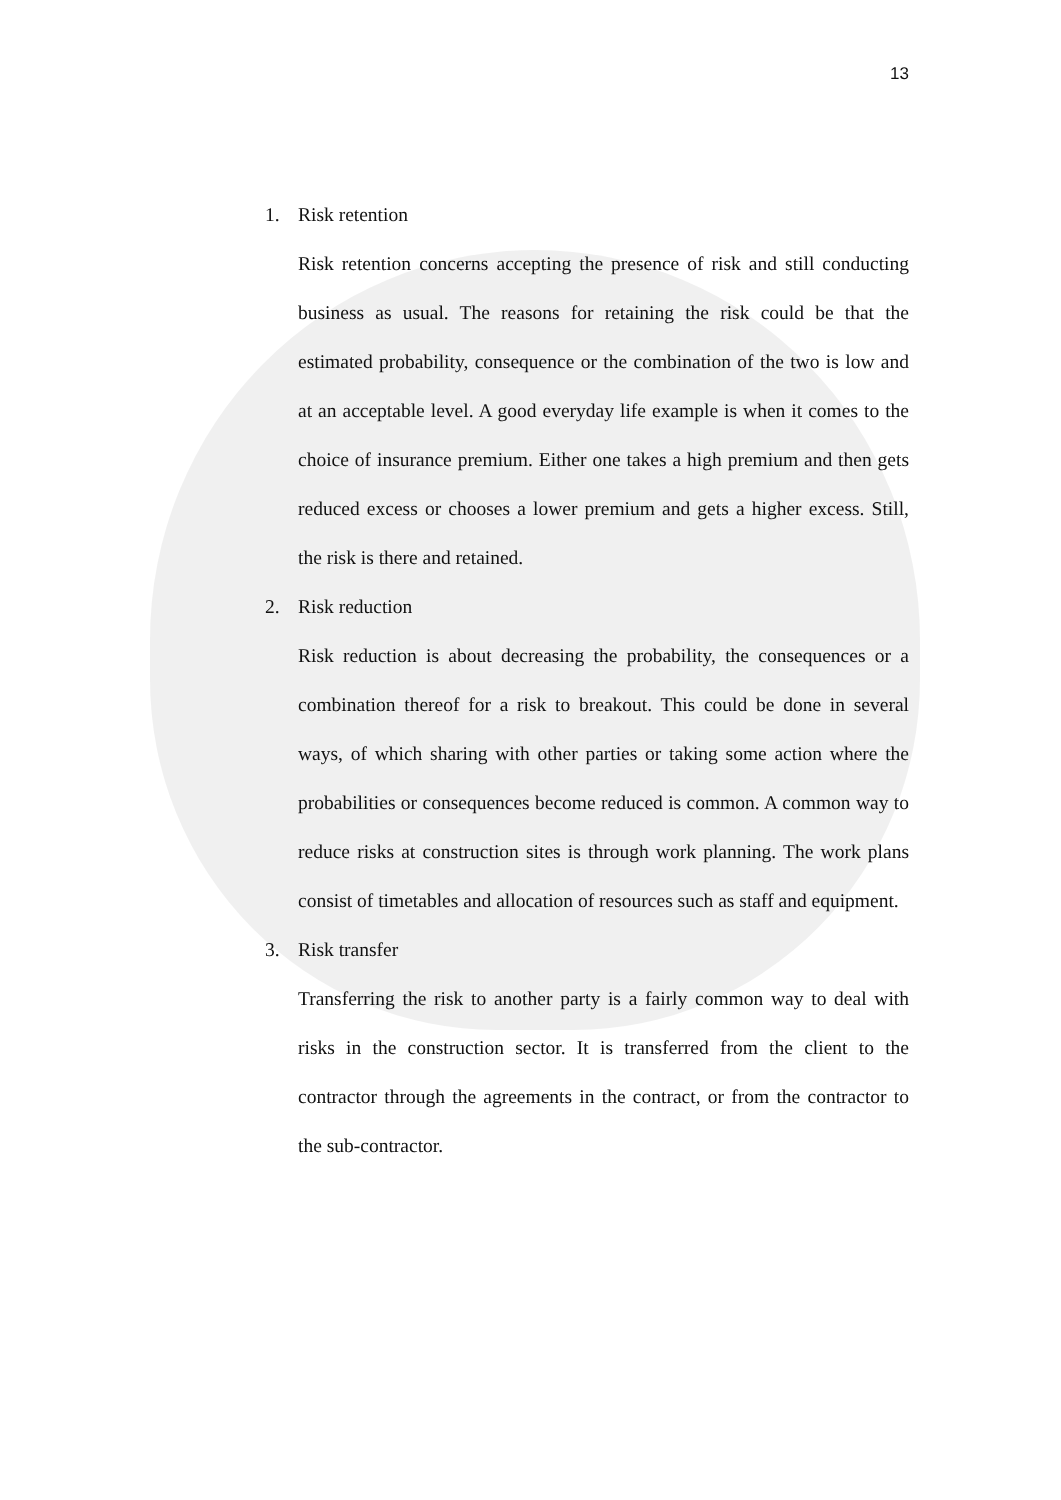13
1. Risk retention
Risk retention concerns accepting the presence of risk and still conducting business as usual. The reasons for retaining the risk could be that the estimated probability, consequence or the combination of the two is low and at an acceptable level. A good everyday life example is when it comes to the choice of insurance premium. Either one takes a high premium and then gets reduced excess or chooses a lower premium and gets a higher excess. Still, the risk is there and retained.
2. Risk reduction
Risk reduction is about decreasing the probability, the consequences or a combination thereof for a risk to breakout. This could be done in several ways, of which sharing with other parties or taking some action where the probabilities or consequences become reduced is common. A common way to reduce risks at construction sites is through work planning. The work plans consist of timetables and allocation of resources such as staff and equipment.
3. Risk transfer
Transferring the risk to another party is a fairly common way to deal with risks in the construction sector. It is transferred from the client to the contractor through the agreements in the contract, or from the contractor to the sub-contractor.